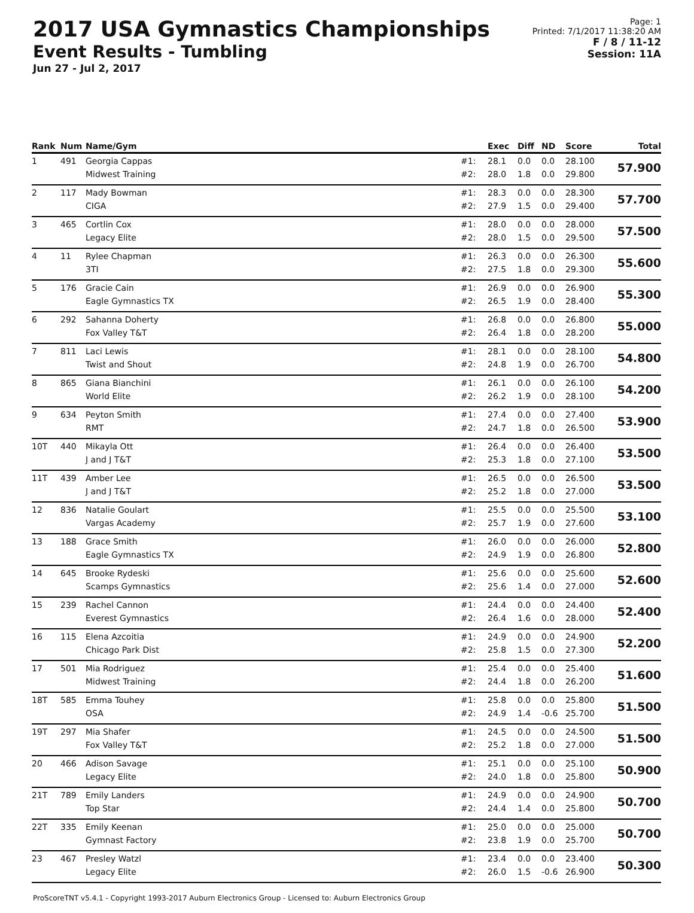2017 USA Gymnastics Championships
Event Results - Tumbling
Jun 27 - Jul 2, 2017
Page: 1
Printed: 7/1/2017 11:38:20 AM
F / 8 / 11-12
Session: 11A
| Rank | Num | Name/Gym | | Exec | Diff | ND | Score | Total |
| --- | --- | --- | --- | --- | --- | --- | --- | --- |
| 1 | 491 | Georgia Cappas Midwest Training | #1: #2: | 28.1 28.0 | 0.0 1.8 | 0.0 0.0 | 28.100 29.800 | 57.900 |
| 2 | 117 | Mady Bowman CIGA | #1: #2: | 28.3 27.9 | 0.0 1.5 | 0.0 0.0 | 28.300 29.400 | 57.700 |
| 3 | 465 | Cortlin Cox Legacy Elite | #1: #2: | 28.0 28.0 | 0.0 1.5 | 0.0 0.0 | 28.000 29.500 | 57.500 |
| 4 | 11 | Rylee Chapman 3TI | #1: #2: | 26.3 27.5 | 0.0 1.8 | 0.0 0.0 | 26.300 29.300 | 55.600 |
| 5 | 176 | Gracie Cain Eagle Gymnastics TX | #1: #2: | 26.9 26.5 | 0.0 1.9 | 0.0 0.0 | 26.900 28.400 | 55.300 |
| 6 | 292 | Sahanna Doherty Fox Valley T&T | #1: #2: | 26.8 26.4 | 0.0 1.8 | 0.0 0.0 | 26.800 28.200 | 55.000 |
| 7 | 811 | Laci Lewis Twist and Shout | #1: #2: | 28.1 24.8 | 0.0 1.9 | 0.0 0.0 | 28.100 26.700 | 54.800 |
| 8 | 865 | Giana Bianchini World Elite | #1: #2: | 26.1 26.2 | 0.0 1.9 | 0.0 0.0 | 26.100 28.100 | 54.200 |
| 9 | 634 | Peyton Smith RMT | #1: #2: | 27.4 24.7 | 0.0 1.8 | 0.0 0.0 | 27.400 26.500 | 53.900 |
| 10T | 440 | Mikayla Ott J and J T&T | #1: #2: | 26.4 25.3 | 0.0 1.8 | 0.0 0.0 | 26.400 27.100 | 53.500 |
| 11T | 439 | Amber Lee J and J T&T | #1: #2: | 26.5 25.2 | 0.0 1.8 | 0.0 0.0 | 26.500 27.000 | 53.500 |
| 12 | 836 | Natalie Goulart Vargas Academy | #1: #2: | 25.5 25.7 | 0.0 1.9 | 0.0 0.0 | 25.500 27.600 | 53.100 |
| 13 | 188 | Grace Smith Eagle Gymnastics TX | #1: #2: | 26.0 24.9 | 0.0 1.9 | 0.0 0.0 | 26.000 26.800 | 52.800 |
| 14 | 645 | Brooke Rydeski Scamps Gymnastics | #1: #2: | 25.6 25.6 | 0.0 1.4 | 0.0 0.0 | 25.600 27.000 | 52.600 |
| 15 | 239 | Rachel Cannon Everest Gymnastics | #1: #2: | 24.4 26.4 | 0.0 1.6 | 0.0 0.0 | 24.400 28.000 | 52.400 |
| 16 | 115 | Elena Azcoitia Chicago Park Dist | #1: #2: | 24.9 25.8 | 0.0 1.5 | 0.0 0.0 | 24.900 27.300 | 52.200 |
| 17 | 501 | Mia Rodriguez Midwest Training | #1: #2: | 25.4 24.4 | 0.0 1.8 | 0.0 0.0 | 25.400 26.200 | 51.600 |
| 18T | 585 | Emma Touhey OSA | #1: #2: | 25.8 24.9 | 0.0 1.4 | 0.0 -0.6 | 25.800 25.700 | 51.500 |
| 19T | 297 | Mia Shafer Fox Valley T&T | #1: #2: | 24.5 25.2 | 0.0 1.8 | 0.0 0.0 | 24.500 27.000 | 51.500 |
| 20 | 466 | Adison Savage Legacy Elite | #1: #2: | 25.1 24.0 | 0.0 1.8 | 0.0 0.0 | 25.100 25.800 | 50.900 |
| 21T | 789 | Emily Landers Top Star | #1: #2: | 24.9 24.4 | 0.0 1.4 | 0.0 0.0 | 24.900 25.800 | 50.700 |
| 22T | 335 | Emily Keenan Gymnast Factory | #1: #2: | 25.0 23.8 | 0.0 1.9 | 0.0 0.0 | 25.000 25.700 | 50.700 |
| 23 | 467 | Presley Watzl Legacy Elite | #1: #2: | 23.4 26.0 | 0.0 1.5 | 0.0 -0.6 | 23.400 26.900 | 50.300 |
ProScoreTNT v5.4.1 - Copyright 1993-2017 Auburn Electronics Group - Licensed to: Auburn Electronics Group